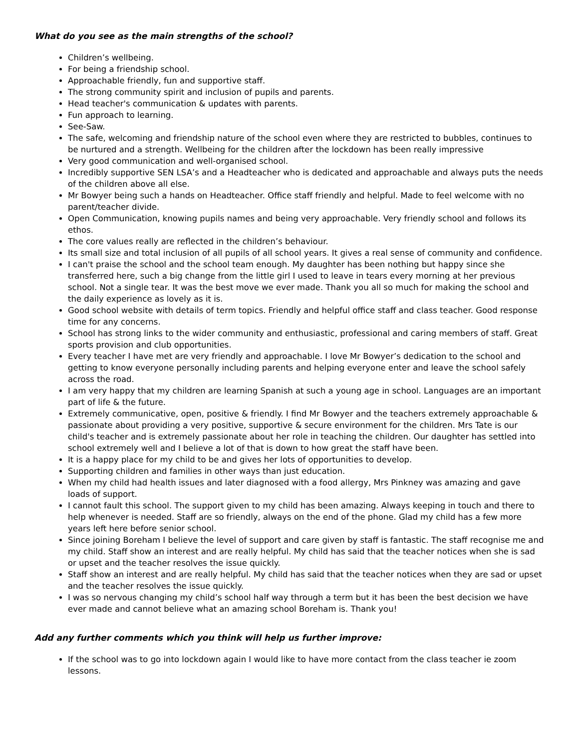What do you see as the main strengths of the school?
Children’s wellbeing.
For being a friendship school.
Approachable friendly, fun and supportive staff.
The strong community spirit and inclusion of pupils and parents.
Head teacher's communication & updates with parents.
Fun approach to learning.
See-Saw.
The safe, welcoming and friendship nature of the school even where they are restricted to bubbles, continues to be nurtured and a strength. Wellbeing for the children after the lockdown has been really impressive
Very good communication and well-organised school.
Incredibly supportive SEN LSA’s and a Headteacher who is dedicated and approachable and always puts the needs of the children above all else.
Mr Bowyer being such a hands on Headteacher. Office staff friendly and helpful. Made to feel welcome with no parent/teacher divide.
Open Communication, knowing pupils names and being very approachable. Very friendly school and follows its ethos.
The core values really are reflected in the children’s behaviour.
Its small size and total inclusion of all pupils of all school years. It gives a real sense of community and confidence.
I can't praise the school and the school team enough. My daughter has been nothing but happy since she transferred here, such a big change from the little girl I used to leave in tears every morning at her previous school. Not a single tear. It was the best move we ever made. Thank you all so much for making the school and the daily experience as lovely as it is.
Good school website with details of term topics. Friendly and helpful office staff and class teacher. Good response time for any concerns.
School has strong links to the wider community and enthusiastic, professional and caring members of staff. Great sports provision and club opportunities.
Every teacher I have met are very friendly and approachable. I love Mr Bowyer’s dedication to the school and getting to know everyone personally including parents and helping everyone enter and leave the school safely across the road.
I am very happy that my children are learning Spanish at such a young age in school. Languages are an important part of life & the future.
Extremely communicative, open, positive & friendly. I find Mr Bowyer and the teachers extremely approachable & passionate about providing a very positive, supportive & secure environment for the children. Mrs Tate is our child's teacher and is extremely passionate about her role in teaching the children. Our daughter has settled into school extremely well and I believe a lot of that is down to how great the staff have been.
It is a happy place for my child to be and gives her lots of opportunities to develop.
Supporting children and families in other ways than just education.
When my child had health issues and later diagnosed with a food allergy, Mrs Pinkney was amazing and gave loads of support.
I cannot fault this school. The support given to my child has been amazing. Always keeping in touch and there to help whenever is needed. Staff are so friendly, always on the end of the phone. Glad my child has a few more years left here before senior school.
Since joining Boreham I believe the level of support and care given by staff is fantastic. The staff recognise me and my child. Staff show an interest and are really helpful. My child has said that the teacher notices when she is sad or upset and the teacher resolves the issue quickly.
Staff show an interest and are really helpful. My child has said that the teacher notices when they are sad or upset and the teacher resolves the issue quickly.
I was so nervous changing my child’s school half way through a term but it has been the best decision we have ever made and cannot believe what an amazing school Boreham is. Thank you!
Add any further comments which you think will help us further improve:
If the school was to go into lockdown again I would like to have more contact from the class teacher ie zoom lessons.